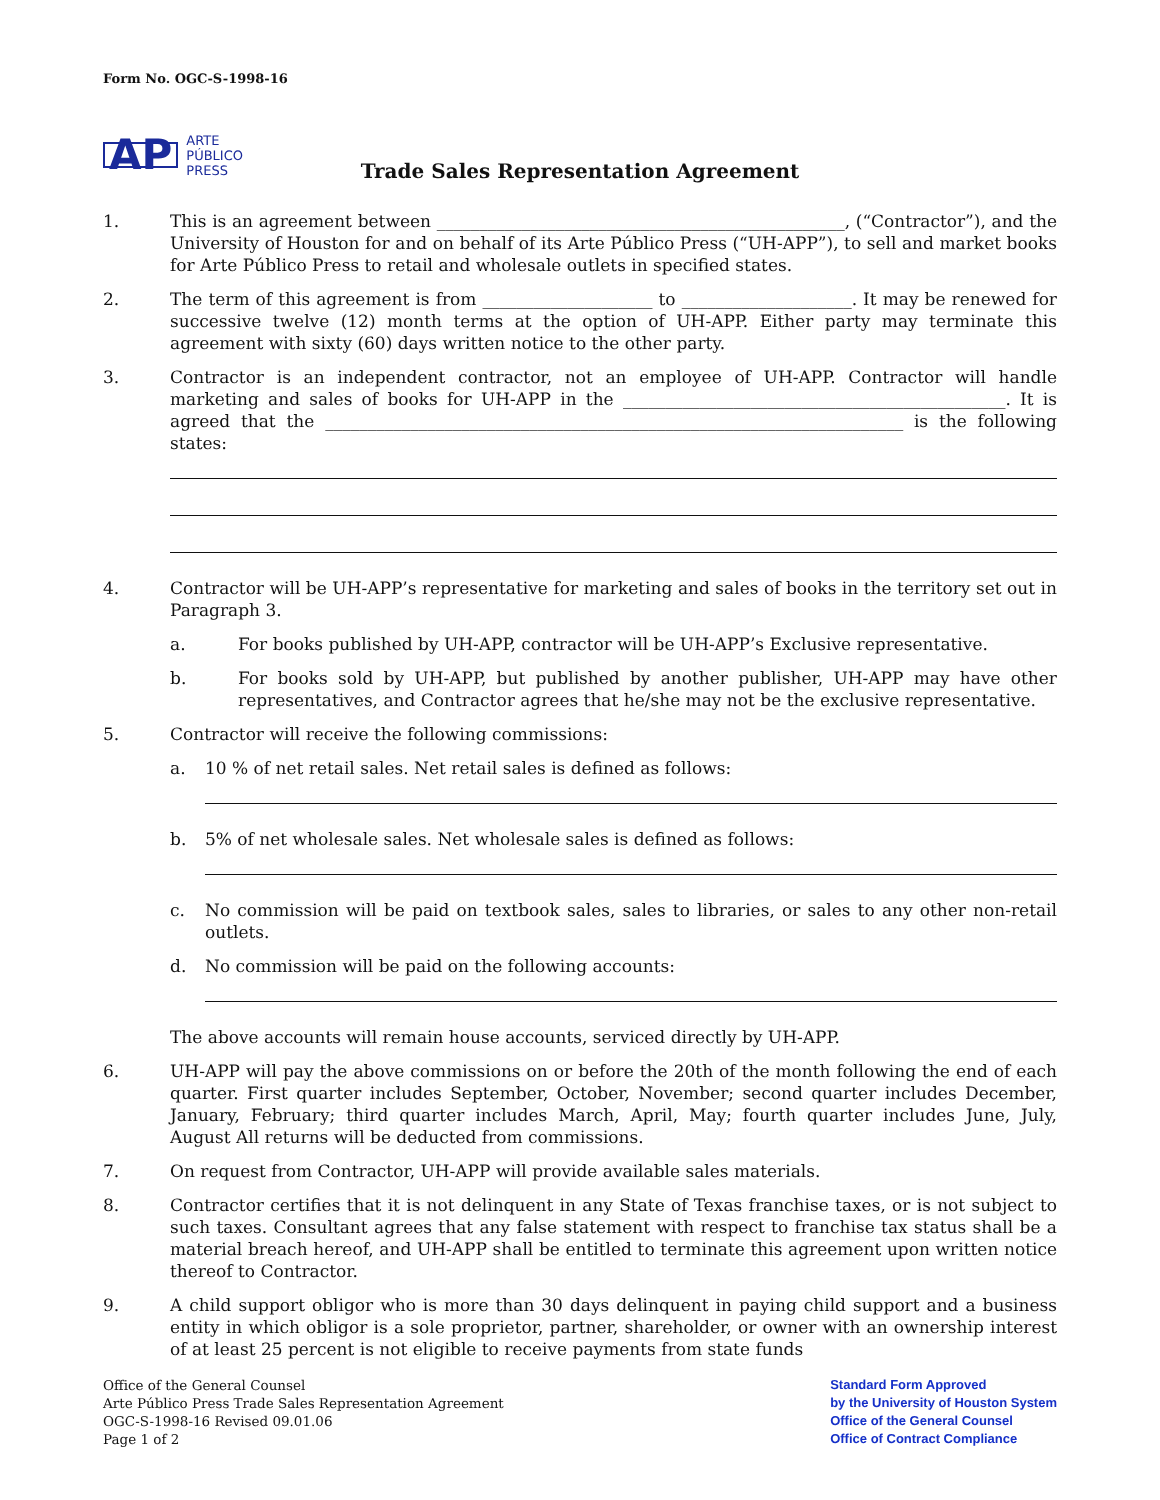Form No. OGC-S-1998-16
AP ARTE
PÚBLICO
PRESS
Trade Sales Representation Agreement
1. This is an agreement between ________________________________________________, (“Contractor”), and the University of Houston for and on behalf of its Arte Público Press (“UH-APP”), to sell and market books for Arte Público Press to retail and wholesale outlets in specified states.
2. The term of this agreement is from ____________________ to ____________________. It may be renewed for successive twelve (12) month terms at the option of UH-APP. Either party may terminate this agreement with sixty (60) days written notice to the other party.
3. Contractor is an independent contractor, not an employee of UH-APP. Contractor will handle marketing and sales of books for UH-APP in the _____________________________________________. It is agreed that the ____________________________________________________________________ is the following states:
4. Contractor will be UH-APP’s representative for marketing and sales of books in the territory set out in Paragraph 3.
a. For books published by UH-APP, contractor will be UH-APP’s Exclusive representative.
b. For books sold by UH-APP, but published by another publisher, UH-APP may have other representatives, and Contractor agrees that he/she may not be the exclusive representative.
5. Contractor will receive the following commissions:
a. 10 % of net retail sales. Net retail sales is defined as follows:
b. 5% of net wholesale sales. Net wholesale sales is defined as follows:
c. No commission will be paid on textbook sales, sales to libraries, or sales to any other non-retail outlets.
d. No commission will be paid on the following accounts:
The above accounts will remain house accounts, serviced directly by UH-APP.
6. UH-APP will pay the above commissions on or before the 20th of the month following the end of each quarter. First quarter includes September, October, November; second quarter includes December, January, February; third quarter includes March, April, May; fourth quarter includes June, July, August All returns will be deducted from commissions.
7. On request from Contractor, UH-APP will provide available sales materials.
8. Contractor certifies that it is not delinquent in any State of Texas franchise taxes, or is not subject to such taxes. Consultant agrees that any false statement with respect to franchise tax status shall be a material breach hereof, and UH-APP shall be entitled to terminate this agreement upon written notice thereof to Contractor.
9. A child support obligor who is more than 30 days delinquent in paying child support and a business entity in which obligor is a sole proprietor, partner, shareholder, or owner with an ownership interest of at least 25 percent is not eligible to receive payments from state funds
Office of the General Counsel
Arte Público Press Trade Sales Representation Agreement
OGC-S-1998-16 Revised 09.01.06
Page 1 of 2
Standard Form Approved
by the University of Houston System
Office of the General Counsel
Office of Contract Compliance